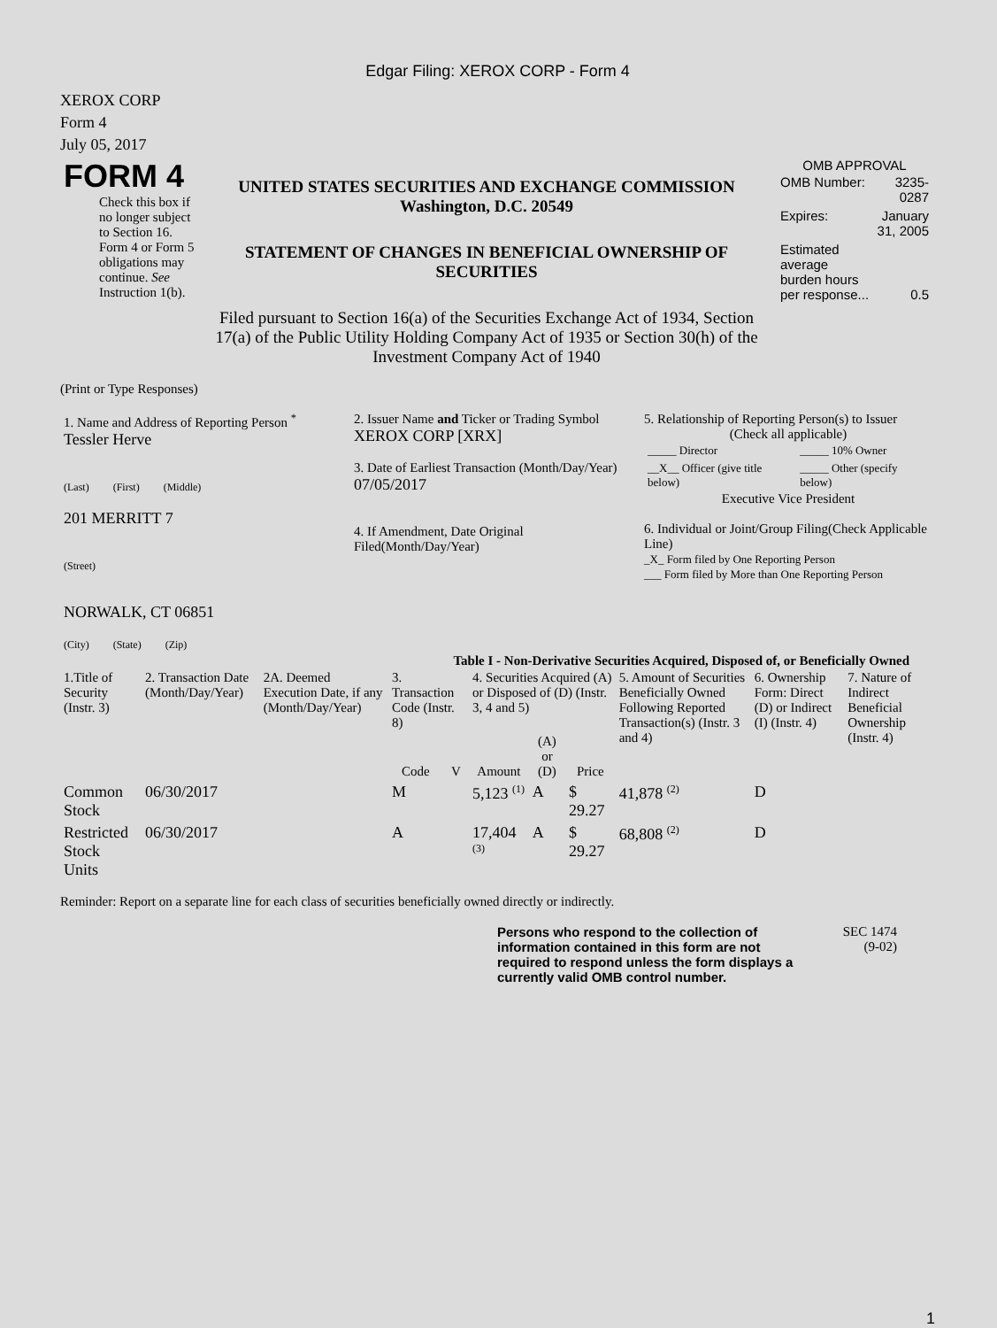Edgar Filing: XEROX CORP - Form 4
XEROX CORP
Form 4
July 05, 2017
| FORM 4 Check this box if no longer subject to Section 16. Form 4 or Form 5 obligations may continue. See Instruction 1(b). | UNITED STATES SECURITIES AND EXCHANGE COMMISSION Washington, D.C. 20549 STATEMENT OF CHANGES IN BENEFICIAL OWNERSHIP OF SECURITIES Filed pursuant to Section 16(a) of the Securities Exchange Act of 1934, Section 17(a) of the Public Utility Holding Company Act of 1935 or Section 30(h) of the Investment Company Act of 1940 | OMB APPROVAL / OMB Number: / 3235-0287 / / Expires: / January 31, 2005 / / Estimated average burden hours per response... / 0.5 / |
(Print or Type Responses)
| 1. Name and Address of Reporting Person <sup>*</sup> Tessler Herve (Last) (First) (Middle) 201 MERRITT 7 (Street) NORWALK, CT 06851 (City) (State) (Zip) | 2. Issuer Name and Ticker or Trading Symbol XEROX CORP [XRX] 3. Date of Earliest Transaction (Month/Day/Year) 07/05/2017 4. If Amendment, Date Original Filed(Month/Day/Year) | 5. Relationship of Reporting Person(s) to Issuer (Check all applicable) / _____ Director / _____ 10% Owner / / __X__ Officer (give title below) / _____ Other (specify below) / Executive Vice President 6. Individual or Joint/Group Filing(Check Applicable Line) _X_ Form filed by One Reporting Person ___ Form filed by More than One Reporting Person |
Table I - Non-Derivative Securities Acquired, Disposed of, or Beneficially Owned
| 1.Title of Security (Instr. 3) | 2. Transaction Date (Month/Day/Year) | 2A. Deemed Execution Date, if any (Month/Day/Year) | 3. Transaction Code (Instr. 8) | | 4. Securities Acquired (A) or Disposed of (D) (Instr. 3, 4 and 5) | | | 5. Amount of Securities Beneficially Owned Following Reported Transaction(s) (Instr. 3 and 4) | 6. Ownership Form: Direct (D) or Indirect (I) (Instr. 4) | 7. Nature of Indirect Beneficial Ownership (Instr. 4) |
| --- | --- | --- | --- | --- | --- | --- | --- | --- | --- | --- |
| | | | Code | V | Amount | (A) or (D) | Price | | | |
| Common Stock | 06/30/2017 | | M | | 5,123 <sup>(1)</sup> | A | $ 29.27 | 41,878 <sup>(2)</sup> | D | |
| Restricted Stock Units | 06/30/2017 | | A | | 17,404 <sup>(3)</sup> | A | $ 29.27 | 68,808 <sup>(2)</sup> | D | |
Reminder: Report on a separate line for each class of securities beneficially owned directly or indirectly.
| Persons who respond to the collection of information contained in this form are not required to respond unless the form displays a currently valid OMB control number. | SEC 1474 (9-02) |
1